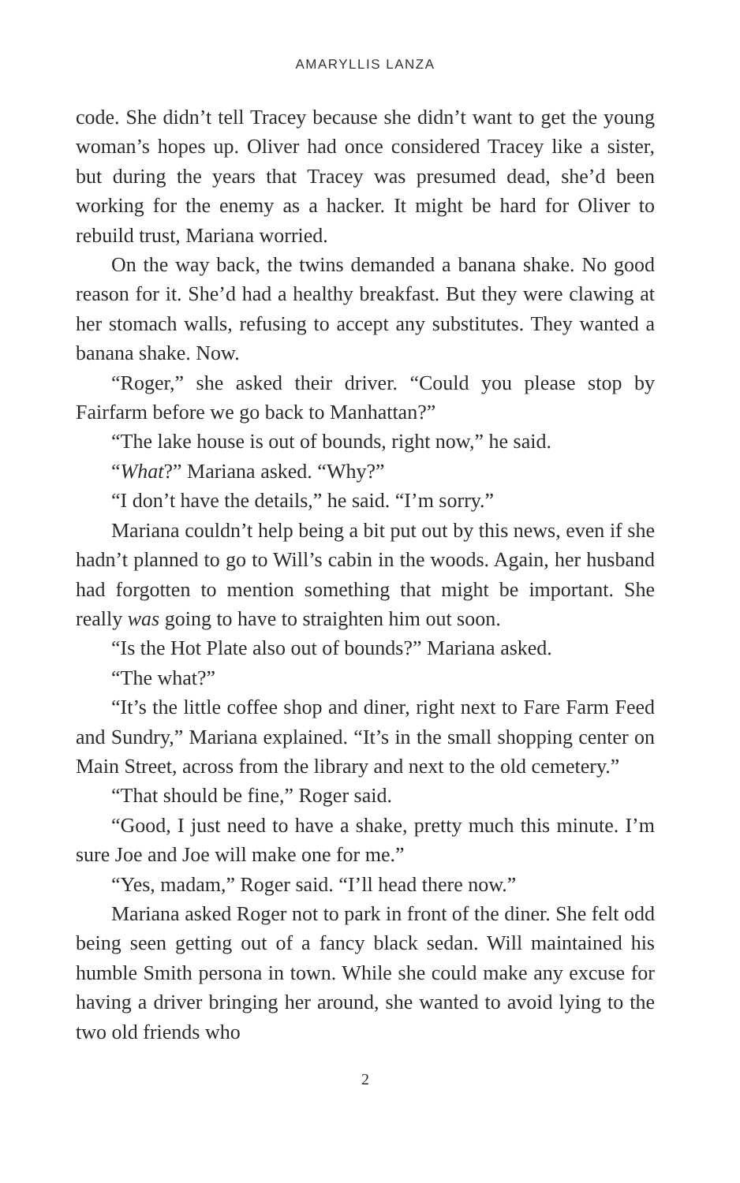AMARYLLIS LANZA
code. She didn’t tell Tracey because she didn’t want to get the young woman’s hopes up. Oliver had once considered Tracey like a sister, but during the years that Tracey was presumed dead, she’d been working for the enemy as a hacker. It might be hard for Oliver to rebuild trust, Mariana worried.
On the way back, the twins demanded a banana shake. No good reason for it. She’d had a healthy breakfast. But they were clawing at her stomach walls, refusing to accept any substitutes. They wanted a banana shake. Now.
“Roger,” she asked their driver. “Could you please stop by Fairfarm before we go back to Manhattan?”
“The lake house is out of bounds, right now,” he said.
“What?” Mariana asked. “Why?”
“I don’t have the details,” he said. “I’m sorry.”
Mariana couldn’t help being a bit put out by this news, even if she hadn’t planned to go to Will’s cabin in the woods. Again, her husband had forgotten to mention something that might be important. She really was going to have to straighten him out soon.
“Is the Hot Plate also out of bounds?” Mariana asked.
“The what?”
“It’s the little coffee shop and diner, right next to Fare Farm Feed and Sundry,” Mariana explained. “It’s in the small shopping center on Main Street, across from the library and next to the old cemetery.”
“That should be fine,” Roger said.
“Good, I just need to have a shake, pretty much this minute. I’m sure Joe and Joe will make one for me.”
“Yes, madam,” Roger said. “I’ll head there now.”
Mariana asked Roger not to park in front of the diner. She felt odd being seen getting out of a fancy black sedan. Will maintained his humble Smith persona in town. While she could make any excuse for having a driver bringing her around, she wanted to avoid lying to the two old friends who
2